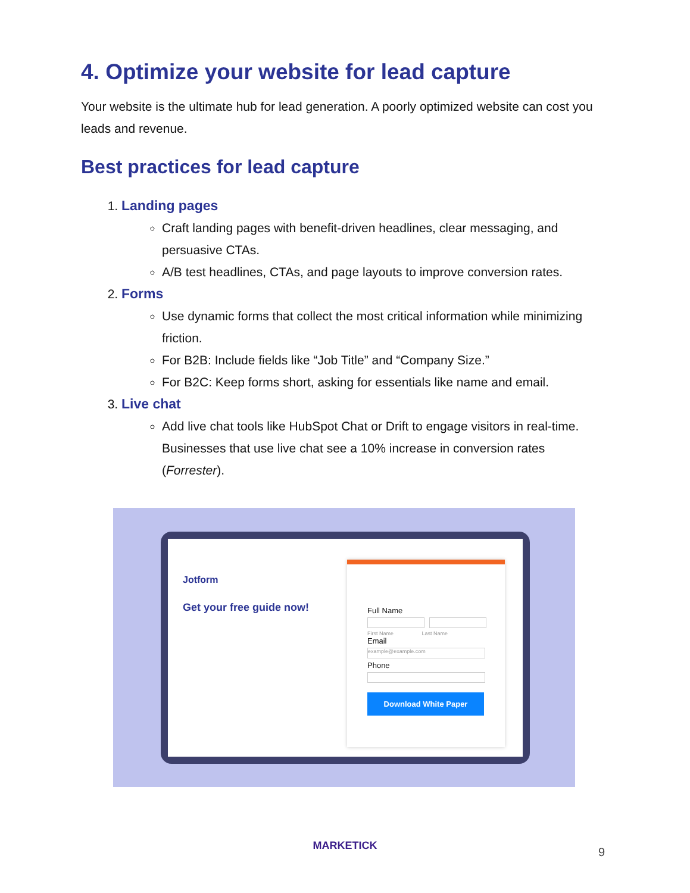4. Optimize your website for lead capture
Your website is the ultimate hub for lead generation. A poorly optimized website can cost you leads and revenue.
Best practices for lead capture
1. Landing pages
Craft landing pages with benefit-driven headlines, clear messaging, and persuasive CTAs.
A/B test headlines, CTAs, and page layouts to improve conversion rates.
2. Forms
Use dynamic forms that collect the most critical information while minimizing friction.
For B2B: Include fields like “Job Title” and “Company Size.”
For B2C: Keep forms short, asking for essentials like name and email.
3. Live chat
Add live chat tools like HubSpot Chat or Drift to engage visitors in real-time. Businesses that use live chat see a 10% increase in conversion rates (Forrester).
Jotform
Get your free guide now!
Full Name
First Name Last Name
Email
example@example.com
Phone
Download White Paper
MARKETICK 9